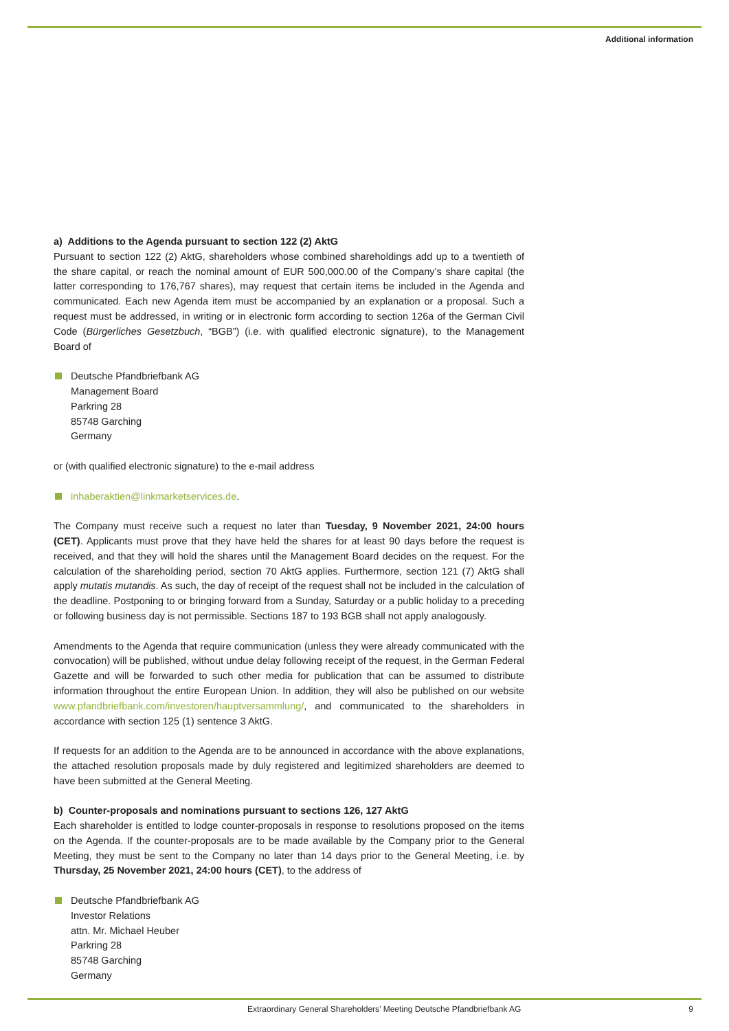Additional information
a) Additions to the Agenda pursuant to section 122 (2) AktG
Pursuant to section 122 (2) AktG, shareholders whose combined shareholdings add up to a twentieth of the share capital, or reach the nominal amount of EUR 500,000.00 of the Company’s share capital (the latter corresponding to 176,767 shares), may request that certain items be included in the Agenda and communicated. Each new Agenda item must be accompanied by an explanation or a proposal. Such a request must be addressed, in writing or in electronic form according to section 126a of the German Civil Code (Bürgerliches Gesetzbuch, “BGB”) (i.e. with qualified electronic signature), to the Management Board of
Deutsche Pfandbriefbank AG
Management Board
Parkring 28
85748 Garching
Germany
or (with qualified electronic signature) to the e-mail address
inhaberaktien@linkmarketservices.de.
The Company must receive such a request no later than Tuesday, 9 November 2021, 24:00 hours (CET). Applicants must prove that they have held the shares for at least 90 days before the request is received, and that they will hold the shares until the Management Board decides on the request. For the calculation of the shareholding period, section 70 AktG applies. Furthermore, section 121 (7) AktG shall apply mutatis mutandis. As such, the day of receipt of the request shall not be included in the calculation of the deadline. Postponing to or bringing forward from a Sunday, Saturday or a public holiday to a preceding or following business day is not permissible. Sections 187 to 193 BGB shall not apply analogously.
Amendments to the Agenda that require communication (unless they were already communicated with the convocation) will be published, without undue delay following receipt of the request, in the German Federal Gazette and will be forwarded to such other media for publication that can be assumed to distribute information throughout the entire European Union. In addition, they will also be published on our website www.pfandbriefbank.com/investoren/hauptversammlung/, and communicated to the shareholders in accordance with section 125 (1) sentence 3 AktG.
If requests for an addition to the Agenda are to be announced in accordance with the above explanations, the attached resolution proposals made by duly registered and legitimized shareholders are deemed to have been submitted at the General Meeting.
b) Counter-proposals and nominations pursuant to sections 126, 127 AktG
Each shareholder is entitled to lodge counter-proposals in response to resolutions proposed on the items on the Agenda. If the counter-proposals are to be made available by the Company prior to the General Meeting, they must be sent to the Company no later than 14 days prior to the General Meeting, i.e. by Thursday, 25 November 2021, 24:00 hours (CET), to the address of
Deutsche Pfandbriefbank AG
Investor Relations
attn. Mr. Michael Heuber
Parkring 28
85748 Garching
Germany
Extraordinary General Shareholders’ Meeting Deutsche Pfandbriefbank AG
9